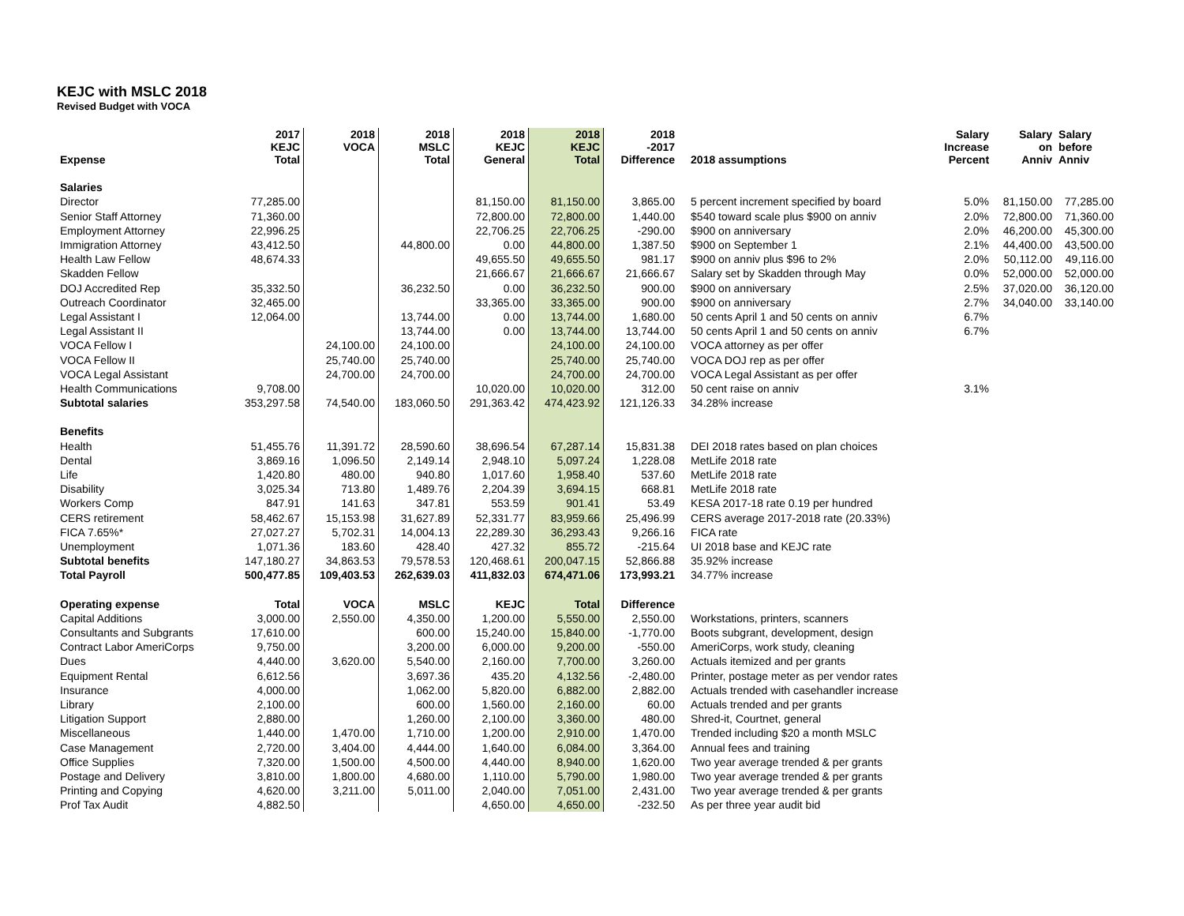KEJC with MSLC 2018
Revised Budget with VOCA
| Expense | 2017 KEJC Total | 2018 VOCA | 2018 MSLC Total | 2018 KEJC General | 2018 KEJC Total | 2018 -2017 Difference | 2018 assumptions | Salary Increase Percent | Salary on Anniv | Salary before Anniv |
| --- | --- | --- | --- | --- | --- | --- | --- | --- | --- | --- |
| Salaries | | | | | | | | | | |
| Director | 77,285.00 | | | 81,150.00 | 81,150.00 | 3,865.00 | 5 percent increment specified by board | 5.0% | 81,150.00 | 77,285.00 |
| Senior Staff Attorney | 71,360.00 | | | 72,800.00 | 72,800.00 | 1,440.00 | $540 toward scale plus $900 on anniv | 2.0% | 72,800.00 | 71,360.00 |
| Employment Attorney | 22,996.25 | | | 22,706.25 | 22,706.25 | -290.00 | $900 on anniversary | 2.0% | 46,200.00 | 45,300.00 |
| Immigration Attorney | 43,412.50 | | 44,800.00 | 0.00 | 44,800.00 | 1,387.50 | $900 on September 1 | 2.1% | 44,400.00 | 43,500.00 |
| Health Law Fellow | 48,674.33 | | | 49,655.50 | 49,655.50 | 981.17 | $900 on anniv plus $96 to 2% | 2.0% | 50,112.00 | 49,116.00 |
| Skadden Fellow | | | | 21,666.67 | 21,666.67 | 21,666.67 | Salary set by Skadden through May | 0.0% | 52,000.00 | 52,000.00 |
| DOJ Accredited Rep | 35,332.50 | | 36,232.50 | 0.00 | 36,232.50 | 900.00 | $900 on anniversary | 2.5% | 37,020.00 | 36,120.00 |
| Outreach Coordinator | 32,465.00 | | | 33,365.00 | 33,365.00 | 900.00 | $900 on anniversary | 2.7% | 34,040.00 | 33,140.00 |
| Legal Assistant I | 12,064.00 | | 13,744.00 | 0.00 | 13,744.00 | 1,680.00 | 50 cents April 1 and 50 cents on anniv | 6.7% | | |
| Legal Assistant II | | | 13,744.00 | 0.00 | 13,744.00 | 13,744.00 | 50 cents April 1 and 50 cents on anniv | 6.7% | | |
| VOCA Fellow I | | 24,100.00 | 24,100.00 | | 24,100.00 | 24,100.00 | VOCA attorney as per offer | | | |
| VOCA Fellow II | | 25,740.00 | 25,740.00 | | 25,740.00 | 25,740.00 | VOCA DOJ rep as per offer | | | |
| VOCA Legal Assistant | | 24,700.00 | 24,700.00 | | 24,700.00 | 24,700.00 | VOCA Legal Assistant as per offer | | | |
| Health Communications | 9,708.00 | | | 10,020.00 | 10,020.00 | 312.00 | 50 cent raise on anniv | 3.1% | | |
| Subtotal salaries | 353,297.58 | 74,540.00 | 183,060.50 | 291,363.42 | 474,423.92 | 121,126.33 | 34.28% increase | | | |
| Benefits | | | | | | | | | | |
| Health | 51,455.76 | 11,391.72 | 28,590.60 | 38,696.54 | 67,287.14 | 15,831.38 | DEI 2018 rates based on plan choices | | | |
| Dental | 3,869.16 | 1,096.50 | 2,149.14 | 2,948.10 | 5,097.24 | 1,228.08 | MetLife 2018 rate | | | |
| Life | 1,420.80 | 480.00 | 940.80 | 1,017.60 | 1,958.40 | 537.60 | MetLife 2018 rate | | | |
| Disability | 3,025.34 | 713.80 | 1,489.76 | 2,204.39 | 3,694.15 | 668.81 | MetLife 2018 rate | | | |
| Workers Comp | 847.91 | 141.63 | 347.81 | 553.59 | 901.41 | 53.49 | KESA 2017-18 rate 0.19 per hundred | | | |
| CERS retirement | 58,462.67 | 15,153.98 | 31,627.89 | 52,331.77 | 83,959.66 | 25,496.99 | CERS average 2017-2018 rate (20.33%) | | | |
| FICA 7.65%* | 27,027.27 | 5,702.31 | 14,004.13 | 22,289.30 | 36,293.43 | 9,266.16 | FICA rate | | | |
| Unemployment | 1,071.36 | 183.60 | 428.40 | 427.32 | 855.72 | -215.64 | UI 2018 base and KEJC rate | | | |
| Subtotal benefits | 147,180.27 | 34,863.53 | 79,578.53 | 120,468.61 | 200,047.15 | 52,866.88 | 35.92% increase | | | |
| Total Payroll | 500,477.85 | 109,403.53 | 262,639.03 | 411,832.03 | 674,471.06 | 173,993.21 | 34.77% increase | | | |
| Operating expense | Total | VOCA | MSLC | KEJC | Total | Difference | | | | |
| Capital Additions | 3,000.00 | 2,550.00 | 4,350.00 | 1,200.00 | 5,550.00 | 2,550.00 | Workstations, printers, scanners | | | |
| Consultants and Subgrants | 17,610.00 | | 600.00 | 15,240.00 | 15,840.00 | -1,770.00 | Boots subgrant, development, design | | | |
| Contract Labor AmeriCorps | 9,750.00 | | 3,200.00 | 6,000.00 | 9,200.00 | -550.00 | AmeriCorps, work study, cleaning | | | |
| Dues | 4,440.00 | 3,620.00 | 5,540.00 | 2,160.00 | 7,700.00 | 3,260.00 | Actuals itemized and per grants | | | |
| Equipment Rental | 6,612.56 | | 3,697.36 | 435.20 | 4,132.56 | -2,480.00 | Printer, postage meter as per vendor rates | | | |
| Insurance | 4,000.00 | | 1,062.00 | 5,820.00 | 6,882.00 | 2,882.00 | Actuals trended with casehandler increase | | | |
| Library | 2,100.00 | | 600.00 | 1,560.00 | 2,160.00 | 60.00 | Actuals trended and per grants | | | |
| Litigation Support | 2,880.00 | | 1,260.00 | 2,100.00 | 3,360.00 | 480.00 | Shred-it, Courtnet, general | | | |
| Miscellaneous | 1,440.00 | 1,470.00 | 1,710.00 | 1,200.00 | 2,910.00 | 1,470.00 | Trended including $20 a month MSLC | | | |
| Case Management | 2,720.00 | 3,404.00 | 4,444.00 | 1,640.00 | 6,084.00 | 3,364.00 | Annual fees and training | | | |
| Office Supplies | 7,320.00 | 1,500.00 | 4,500.00 | 4,440.00 | 8,940.00 | 1,620.00 | Two year average trended & per grants | | | |
| Postage and Delivery | 3,810.00 | 1,800.00 | 4,680.00 | 1,110.00 | 5,790.00 | 1,980.00 | Two year average trended & per grants | | | |
| Printing and Copying | 4,620.00 | 3,211.00 | 5,011.00 | 2,040.00 | 7,051.00 | 2,431.00 | Two year average trended & per grants | | | |
| Prof Tax Audit | 4,882.50 | | | 4,650.00 | 4,650.00 | -232.50 | As per three year audit bid | | | |